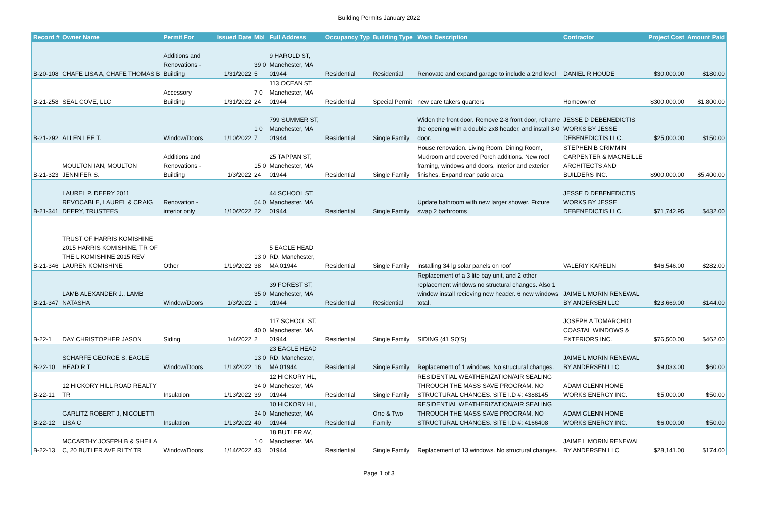Building Permits January 2022
| Record # | Owner Name | Permit For | Issued Date | Mbl | Full Address | Occupancy Typ | Building Type | Work Description | Contractor | Project Cost | Amount Paid |
| --- | --- | --- | --- | --- | --- | --- | --- | --- | --- | --- | --- |
| B-20-108 | CHAFE LISA A, CHAFE THOMAS B | Additions and Renovations - Building | 1/31/2022 | 39 0 5 | 9 HAROLD ST, Manchester, MA 01944 | Residential | Residential | Renovate and expand garage to include a 2nd level | DANIEL R HOUDE | $30,000.00 | $180.00 |
| B-21-258 | SEAL COVE, LLC | Accessory Building | 1/31/2022 | 7 0 24 | 113 OCEAN ST, Manchester, MA 01944 | Residential | Special Permit | new care takers quarters | Homeowner | $300,000.00 | $1,800.00 |
| B-21-292 | ALLEN LEE T. | Window/Doors | 1/10/2022 | 1 0 7 | 799 SUMMER ST, Manchester, MA 01944 | Residential | Single Family | Widen the front door. Remove 2-8 front door, reframe the opening with a double 2x8 header, and install 3-0 door. | JESSE D DEBENEDICTIS WORKS BY JESSE DEBENEDICTIS LLC. | $25,000.00 | $150.00 |
| B-21-323 | MOULTON IAN, MOULTON JENNIFER S. | Additions and Renovations - Building | 1/3/2022 | 15 0 24 | 25 TAPPAN ST, Manchester, MA 01944 | Residential | Single Family | House renovation. Living Room, Dining Room, Mudroom and covered Porch additions. New roof framing, windows and doors, interior and exterior finishes. Expand rear patio area. | STEPHEN B CRIMMIN CARPENTER & MACNEILLE ARCHITECTS AND BUILDERS INC. | $900,000.00 | $5,400.00 |
| B-21-341 | LAUREL P. DEERY 2011 REVOCABLE, LAUREL & CRAIG DEERY, TRUSTEES | Renovation - interior only | 1/10/2022 | 54 0 22 | 44 SCHOOL ST, Manchester, MA 01944 | Residential | Single Family | Update bathroom with new larger shower. Fixture swap 2 bathrooms | JESSE D DEBENEDICTIS WORKS BY JESSE DEBENEDICTIS LLC. | $71,742.95 | $432.00 |
| B-21-346 | TRUST OF HARRIS KOMISHINE 2015 HARRIS KOMISHINE, TR OF THE L KOMISHINE 2015 REV LAUREN KOMISHINE | Other | 1/19/2022 | 13 0 38 | 5 EAGLE HEAD RD, Manchester, MA 01944 | Residential | Single Family | installing 34 lg solar panels on roof | VALERIY KARELIN | $46,546.00 | $282.00 |
| B-21-347 | LAMB ALEXANDER J., LAMB NATASHA | Window/Doors | 1/3/2022 | 35 0 1 | 39 FOREST ST, Manchester, MA 01944 | Residential | Residential | Replacement of a 3 lite bay unit, and 2 other replacement windows no structural changes. Also 1 window install recieving new header. 6 new windows total. | JAIME L MORIN RENEWAL BY ANDERSEN LLC | $23,669.00 | $144.00 |
| B-22-1 | DAY CHRISTOPHER JASON | Siding | 1/4/2022 | 40 0 2 | 117 SCHOOL ST, Manchester, MA 01944 | Residential | Single Family | SIDING (41 SQ'S) | JOSEPH A TOMARCHIO COASTAL WINDOWS & EXTERIORS INC. | $76,500.00 | $462.00 |
| B-22-10 | SCHARFE GEORGE S, EAGLE HEAD R T | Window/Doors | 1/13/2022 | 13 0 16 | 23 EAGLE HEAD RD, Manchester, MA 01944 | Residential | Single Family | Replacement of 1 windows. No structural changes. | JAIME L MORIN RENEWAL BY ANDERSEN LLC | $9,033.00 | $60.00 |
| B-22-11 | 12 HICKORY HILL ROAD REALTY TR | Insulation | 1/13/2022 | 34 0 39 | 12 HICKORY HL, Manchester, MA 01944 | Residential | Single Family | RESIDENTIAL WEATHERIZATION/AIR SEALING THROUGH THE MASS SAVE PROGRAM. NO STRUCTURAL CHANGES. SITE I.D #: 4388145 | ADAM GLENN HOME WORKS ENERGY INC. | $5,000.00 | $50.00 |
| B-22-12 | GARLITZ ROBERT J, NICOLETTI LISA C | Insulation | 1/13/2022 | 34 0 40 | 10 HICKORY HL, Manchester, MA 01944 | Residential | One & Two Family | RESIDENTIAL WEATHERIZATION/AIR SEALING THROUGH THE MASS SAVE PROGRAM. NO STRUCTURAL CHANGES. SITE I.D #: 4166408 | ADAM GLENN HOME WORKS ENERGY INC. | $6,000.00 | $50.00 |
| B-22-13 | MCCARTHY JOSEPH B & SHEILA C, 20 BUTLER AVE RLTY TR | Window/Doors | 1/14/2022 | 1 0 43 | 18 BUTLER AV, Manchester, MA 01944 | Residential | Single Family | Replacement of 13 windows. No structural changes. | JAIME L MORIN RENEWAL BY ANDERSEN LLC | $28,141.00 | $174.00 |
Page 1 of 3